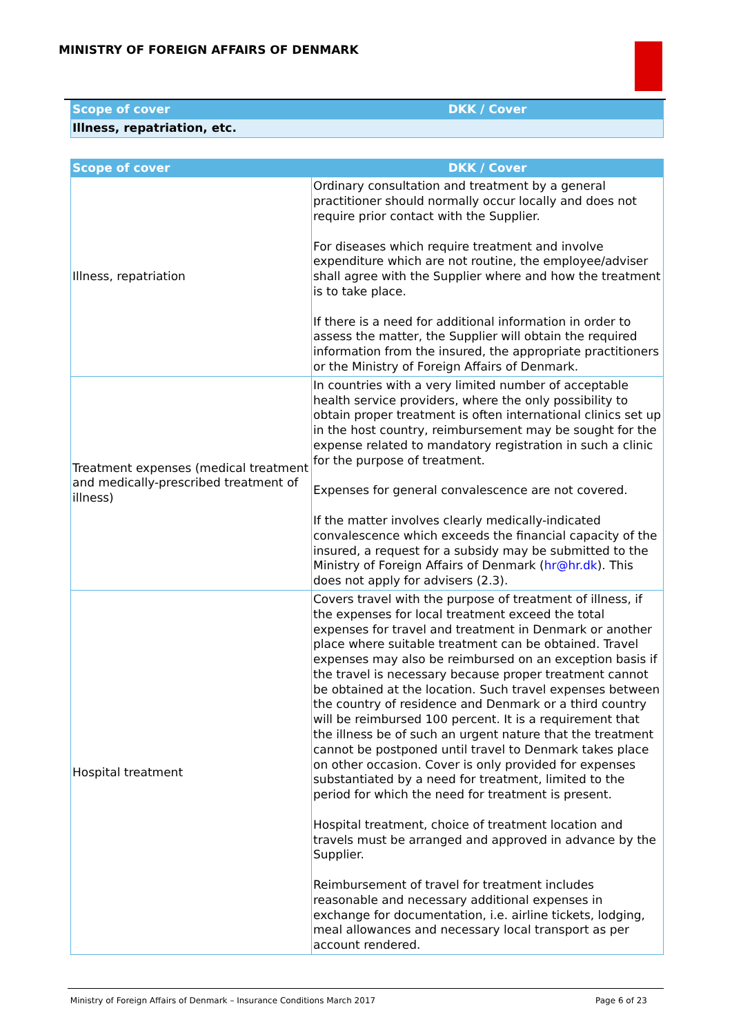MINISTRY OF FOREIGN AFFAIRS OF DENMARK
| Scope of cover | DKK / Cover |
| --- | --- |
| Illness, repatriation, etc. | |
| Scope of cover | DKK / Cover |
| --- | --- |
| Illness, repatriation | Ordinary consultation and treatment by a general practitioner should normally occur locally and does not require prior contact with the Supplier. For diseases which require treatment and involve expenditure which are not routine, the employee/adviser shall agree with the Supplier where and how the treatment is to take place. If there is a need for additional information in order to assess the matter, the Supplier will obtain the required information from the insured, the appropriate practitioners or the Ministry of Foreign Affairs of Denmark. |
| Treatment expenses (medical treatment and medically-prescribed treatment of illness) | In countries with a very limited number of acceptable health service providers, where the only possibility to obtain proper treatment is often international clinics set up in the host country, reimbursement may be sought for the expense related to mandatory registration in such a clinic for the purpose of treatment. Expenses for general convalescence are not covered. If the matter involves clearly medically-indicated convalescence which exceeds the financial capacity of the insured, a request for a subsidy may be submitted to the Ministry of Foreign Affairs of Denmark ( hr@hr.dk ). This does not apply for advisers (2.3). |
| Hospital treatment | Covers travel with the purpose of treatment of illness, if the expenses for local treatment exceed the total expenses for travel and treatment in Denmark or another place where suitable treatment can be obtained. Travel expenses may also be reimbursed on an exception basis if the travel is necessary because proper treatment cannot be obtained at the location. Such travel expenses between the country of residence and Denmark or a third country will be reimbursed 100 percent. It is a requirement that the illness be of such an urgent nature that the treatment cannot be postponed until travel to Denmark takes place on other occasion. Cover is only provided for expenses substantiated by a need for treatment, limited to the period for which the need for treatment is present. Hospital treatment, choice of treatment location and travels must be arranged and approved in advance by the Supplier. Reimbursement of travel for treatment includes reasonable and necessary additional expenses in exchange for documentation, i.e. airline tickets, lodging, meal allowances and necessary local transport as per account rendered. |
Ministry of Foreign Affairs of Denmark – Insurance Conditions March 2017 Page 6 of 23